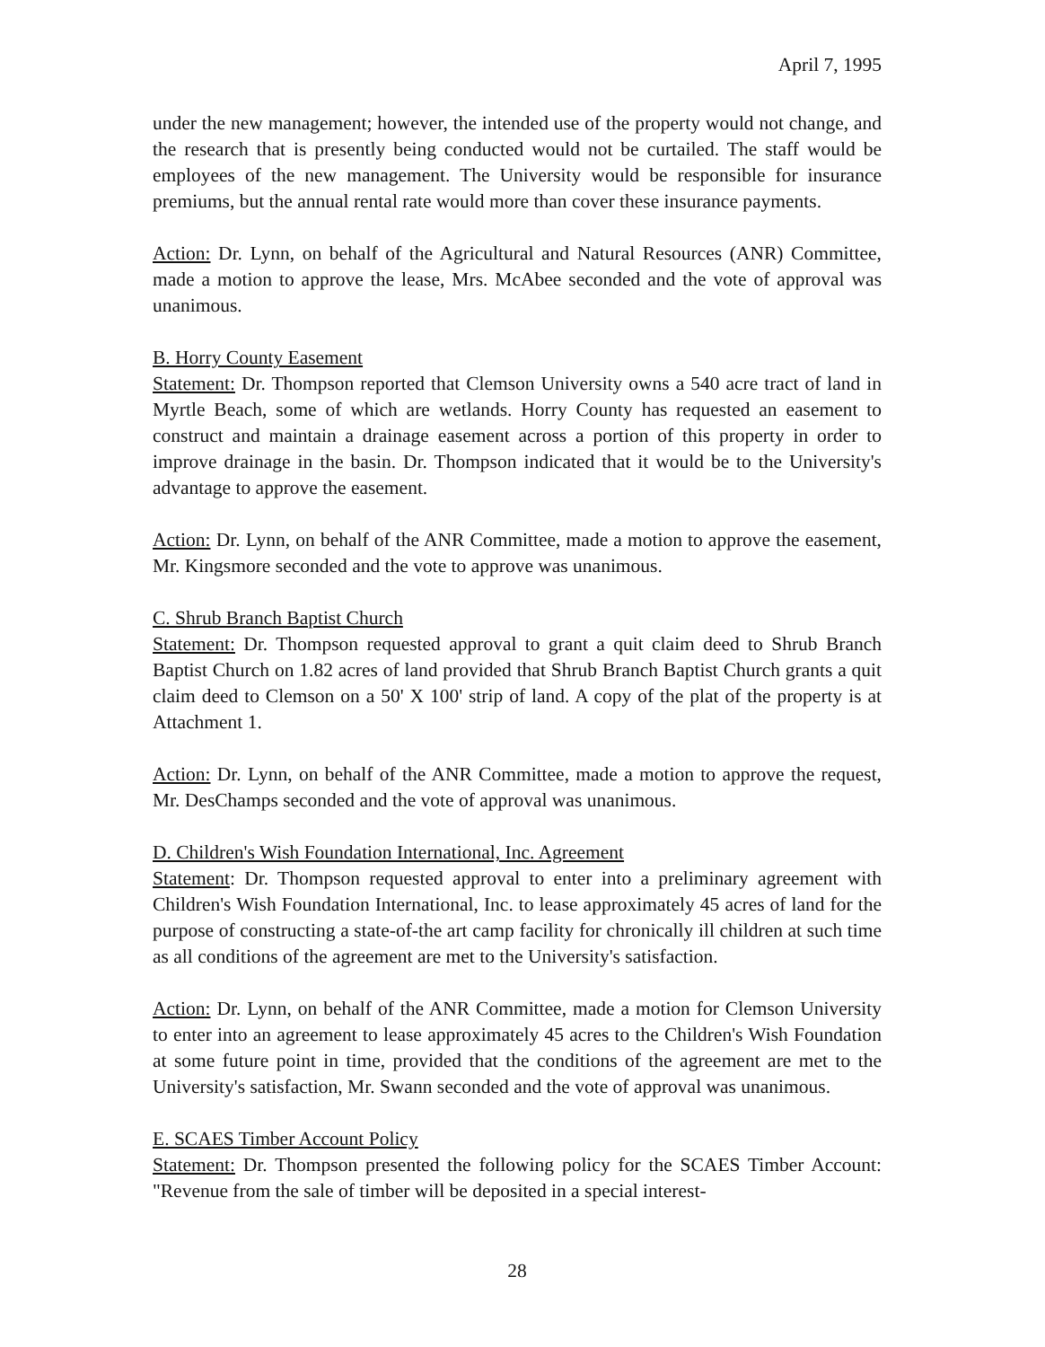April 7, 1995
under the new management; however, the intended use of the property would not change, and the research that is presently being conducted would not be curtailed. The staff would be employees of the new management. The University would be responsible for insurance premiums, but the annual rental rate would more than cover these insurance payments.
Action: Dr. Lynn, on behalf of the Agricultural and Natural Resources (ANR) Committee, made a motion to approve the lease, Mrs. McAbee seconded and the vote of approval was unanimous.
B. Horry County Easement
Statement: Dr. Thompson reported that Clemson University owns a 540 acre tract of land in Myrtle Beach, some of which are wetlands. Horry County has requested an easement to construct and maintain a drainage easement across a portion of this property in order to improve drainage in the basin. Dr. Thompson indicated that it would be to the University's advantage to approve the easement.
Action: Dr. Lynn, on behalf of the ANR Committee, made a motion to approve the easement, Mr. Kingsmore seconded and the vote to approve was unanimous.
C. Shrub Branch Baptist Church
Statement: Dr. Thompson requested approval to grant a quit claim deed to Shrub Branch Baptist Church on 1.82 acres of land provided that Shrub Branch Baptist Church grants a quit claim deed to Clemson on a 50' X 100' strip of land. A copy of the plat of the property is at Attachment 1.
Action: Dr. Lynn, on behalf of the ANR Committee, made a motion to approve the request, Mr. DesChamps seconded and the vote of approval was unanimous.
D. Children's Wish Foundation International, Inc. Agreement
Statement: Dr. Thompson requested approval to enter into a preliminary agreement with Children's Wish Foundation International, Inc. to lease approximately 45 acres of land for the purpose of constructing a state-of-the art camp facility for chronically ill children at such time as all conditions of the agreement are met to the University's satisfaction.
Action: Dr. Lynn, on behalf of the ANR Committee, made a motion for Clemson University to enter into an agreement to lease approximately 45 acres to the Children's Wish Foundation at some future point in time, provided that the conditions of the agreement are met to the University's satisfaction, Mr. Swann seconded and the vote of approval was unanimous.
E. SCAES Timber Account Policy
Statement: Dr. Thompson presented the following policy for the SCAES Timber Account: "Revenue from the sale of timber will be deposited in a special interest-
28